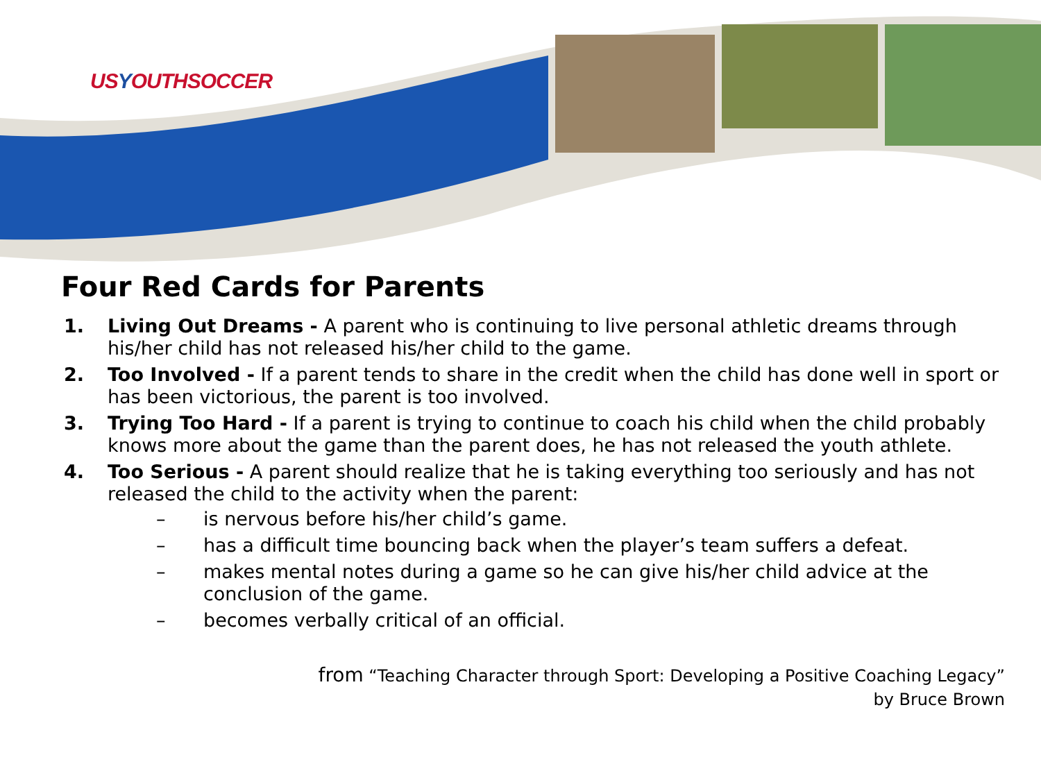USYOUTHSOCCER
Four Red Cards for Parents
1. Living Out Dreams - A parent who is continuing to live personal athletic dreams through his/her child has not released his/her child to the game.
2. Too Involved - If a parent tends to share in the credit when the child has done well in sport or has been victorious, the parent is too involved.
3. Trying Too Hard - If a parent is trying to continue to coach his child when the child probably knows more about the game than the parent does, he has not released the youth athlete.
4. Too Serious - A parent should realize that he is taking everything too seriously and has not released the child to the activity when the parent:
– is nervous before his/her child’s game.
– has a difficult time bouncing back when the player’s team suffers a defeat.
– makes mental notes during a game so he can give his/her child advice at the conclusion of the game.
– becomes verbally critical of an official.
from “Teaching Character through Sport: Developing a Positive Coaching Legacy”
by Bruce Brown